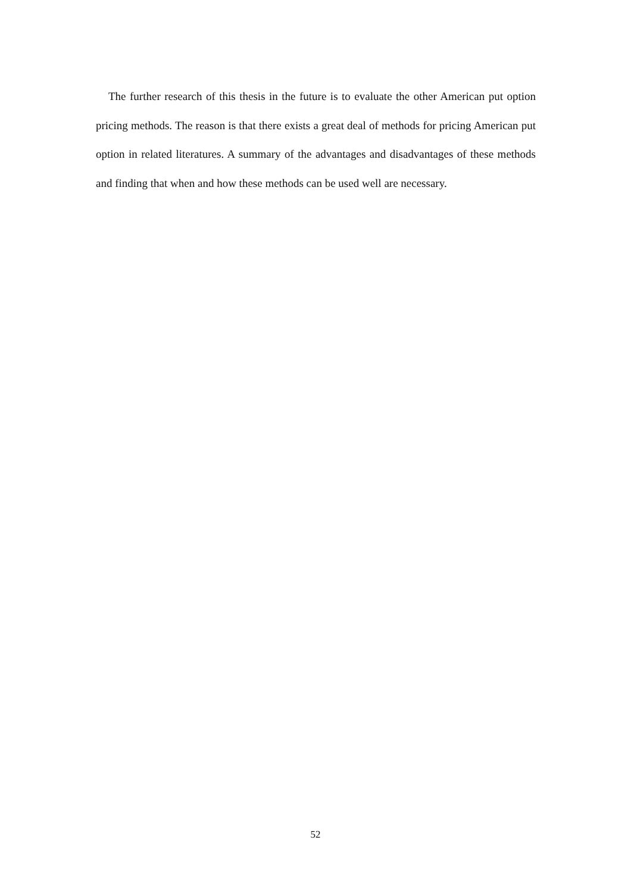The further research of this thesis in the future is to evaluate the other American put option pricing methods. The reason is that there exists a great deal of methods for pricing American put option in related literatures. A summary of the advantages and disadvantages of these methods and finding that when and how these methods can be used well are necessary.
52